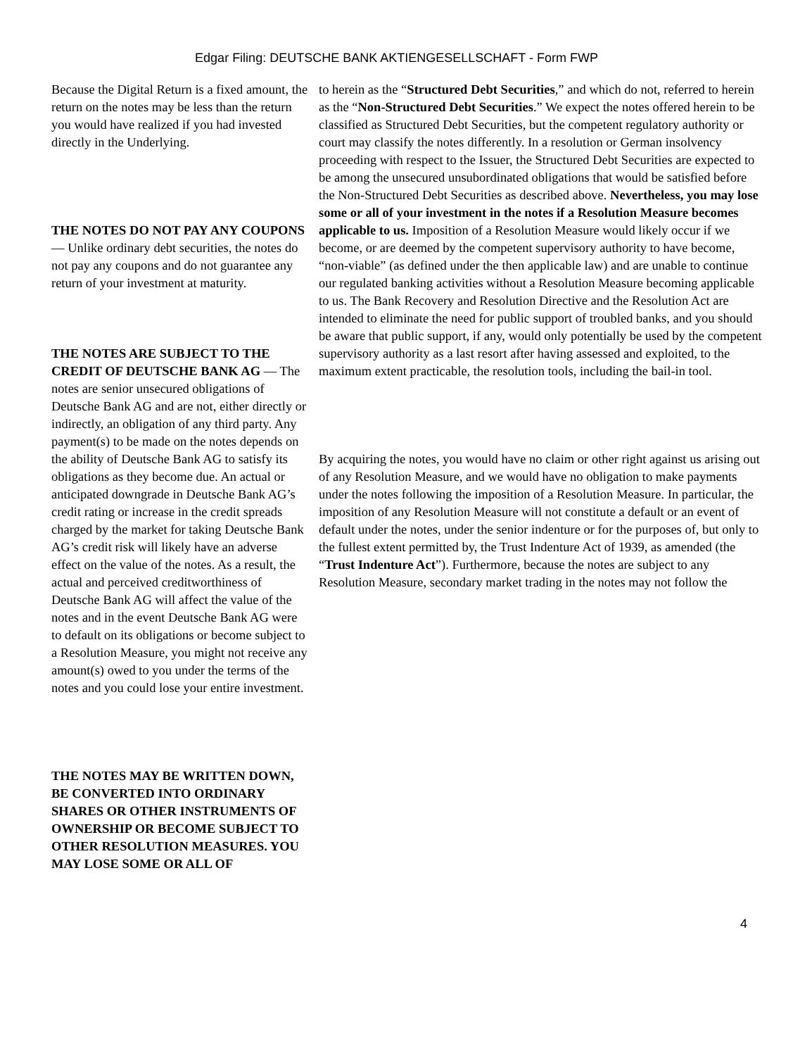Edgar Filing: DEUTSCHE BANK AKTIENGESELLSCHAFT - Form FWP
Because the Digital Return is a fixed amount, the return on the notes may be less than the return you would have realized if you had invested directly in the Underlying.
THE NOTES DO NOT PAY ANY COUPONS — Unlike ordinary debt securities, the notes do not pay any coupons and do not guarantee any return of your investment at maturity.
THE NOTES ARE SUBJECT TO THE CREDIT OF DEUTSCHE BANK AG — The notes are senior unsecured obligations of Deutsche Bank AG and are not, either directly or indirectly, an obligation of any third party. Any payment(s) to be made on the notes depends on the ability of Deutsche Bank AG to satisfy its obligations as they become due. An actual or anticipated downgrade in Deutsche Bank AG’s credit rating or increase in the credit spreads charged by the market for taking Deutsche Bank AG’s credit risk will likely have an adverse effect on the value of the notes. As a result, the actual and perceived creditworthiness of Deutsche Bank AG will affect the value of the notes and in the event Deutsche Bank AG were to default on its obligations or become subject to a Resolution Measure, you might not receive any amount(s) owed to you under the terms of the notes and you could lose your entire investment.
THE NOTES MAY BE WRITTEN DOWN, BE CONVERTED INTO ORDINARY SHARES OR OTHER INSTRUMENTS OF OWNERSHIP OR BECOME SUBJECT TO OTHER RESOLUTION MEASURES. YOU MAY LOSE SOME OR ALL OF
to herein as the “Structured Debt Securities,” and which do not, referred to herein as the “Non-Structured Debt Securities.” We expect the notes offered herein to be classified as Structured Debt Securities, but the competent regulatory authority or court may classify the notes differently. In a resolution or German insolvency proceeding with respect to the Issuer, the Structured Debt Securities are expected to be among the unsecured unsubordinated obligations that would be satisfied before the Non-Structured Debt Securities as described above. Nevertheless, you may lose some or all of your investment in the notes if a Resolution Measure becomes applicable to us. Imposition of a Resolution Measure would likely occur if we become, or are deemed by the competent supervisory authority to have become, “non-viable” (as defined under the then applicable law) and are unable to continue our regulated banking activities without a Resolution Measure becoming applicable to us. The Bank Recovery and Resolution Directive and the Resolution Act are intended to eliminate the need for public support of troubled banks, and you should be aware that public support, if any, would only potentially be used by the competent supervisory authority as a last resort after having assessed and exploited, to the maximum extent practicable, the resolution tools, including the bail-in tool.
By acquiring the notes, you would have no claim or other right against us arising out of any Resolution Measure, and we would have no obligation to make payments under the notes following the imposition of a Resolution Measure. In particular, the imposition of any Resolution Measure will not constitute a default or an event of default under the notes, under the senior indenture or for the purposes of, but only to the fullest extent permitted by, the Trust Indenture Act of 1939, as amended (the “Trust Indenture Act”). Furthermore, because the notes are subject to any Resolution Measure, secondary market trading in the notes may not follow the
4